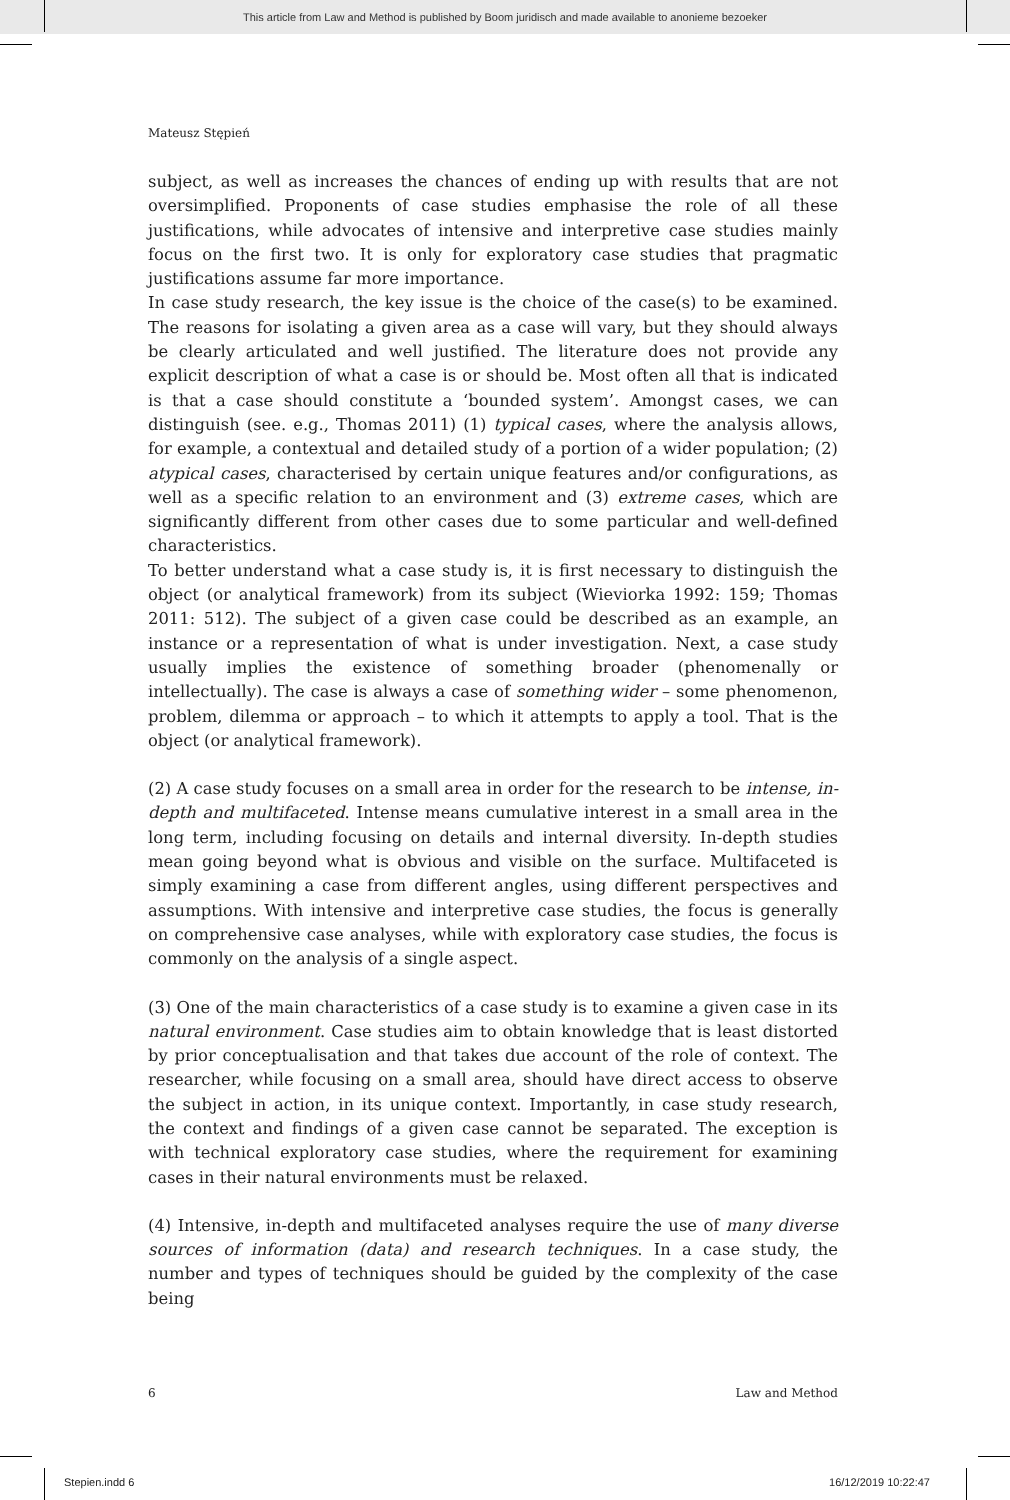This article from Law and Method is published by Boom juridisch and made available to anonieme bezoeker
Mateusz Stępień
subject, as well as increases the chances of ending up with results that are not oversimplified. Proponents of case studies emphasise the role of all these justifications, while advocates of intensive and interpretive case studies mainly focus on the first two. It is only for exploratory case studies that pragmatic justifications assume far more importance.
In case study research, the key issue is the choice of the case(s) to be examined. The reasons for isolating a given area as a case will vary, but they should always be clearly articulated and well justified. The literature does not provide any explicit description of what a case is or should be. Most often all that is indicated is that a case should constitute a ‘bounded system’. Amongst cases, we can distinguish (see. e.g., Thomas 2011) (1) typical cases, where the analysis allows, for example, a contextual and detailed study of a portion of a wider population; (2) atypical cases, characterised by certain unique features and/or configurations, as well as a specific relation to an environment and (3) extreme cases, which are significantly different from other cases due to some particular and well-defined characteristics.
To better understand what a case study is, it is first necessary to distinguish the object (or analytical framework) from its subject (Wieviorka 1992: 159; Thomas 2011: 512). The subject of a given case could be described as an example, an instance or a representation of what is under investigation. Next, a case study usually implies the existence of something broader (phenomenally or intellectually). The case is always a case of something wider – some phenomenon, problem, dilemma or approach – to which it attempts to apply a tool. That is the object (or analytical framework).
(2) A case study focuses on a small area in order for the research to be intense, in-depth and multifaceted. Intense means cumulative interest in a small area in the long term, including focusing on details and internal diversity. In-depth studies mean going beyond what is obvious and visible on the surface. Multifaceted is simply examining a case from different angles, using different perspectives and assumptions. With intensive and interpretive case studies, the focus is generally on comprehensive case analyses, while with exploratory case studies, the focus is commonly on the analysis of a single aspect.
(3) One of the main characteristics of a case study is to examine a given case in its natural environment. Case studies aim to obtain knowledge that is least distorted by prior conceptualisation and that takes due account of the role of context. The researcher, while focusing on a small area, should have direct access to observe the subject in action, in its unique context. Importantly, in case study research, the context and findings of a given case cannot be separated. The exception is with technical exploratory case studies, where the requirement for examining cases in their natural environments must be relaxed.
(4) Intensive, in-depth and multifaceted analyses require the use of many diverse sources of information (data) and research techniques. In a case study, the number and types of techniques should be guided by the complexity of the case being
6 Law and Method
Stepien.indd 6 16/12/2019 10:22:47